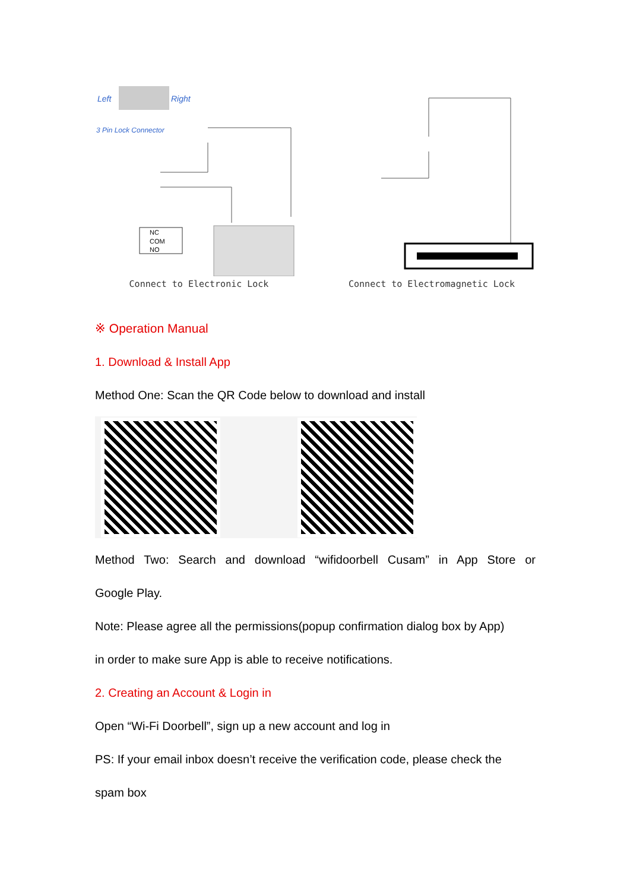Left
Right
3 Pin Lock Connector
NC
COM
NO
Connect to Electronic Lock
Connect to Electromagnetic Lock
※ Operation Manual
1. Download & Install App
Method One: Scan the QR Code below to download and install
Method Two: Search and download “wifidoorbell Cusam” in App Store or
Google Play.
Note: Please agree all the permissions(popup confirmation dialog box by App)
in order to make sure App is able to receive notifications.
2. Creating an Account & Login in
Open “Wi-Fi Doorbell”, sign up a new account and log in
PS: If your email inbox doesn’t receive the verification code, please check the
spam box